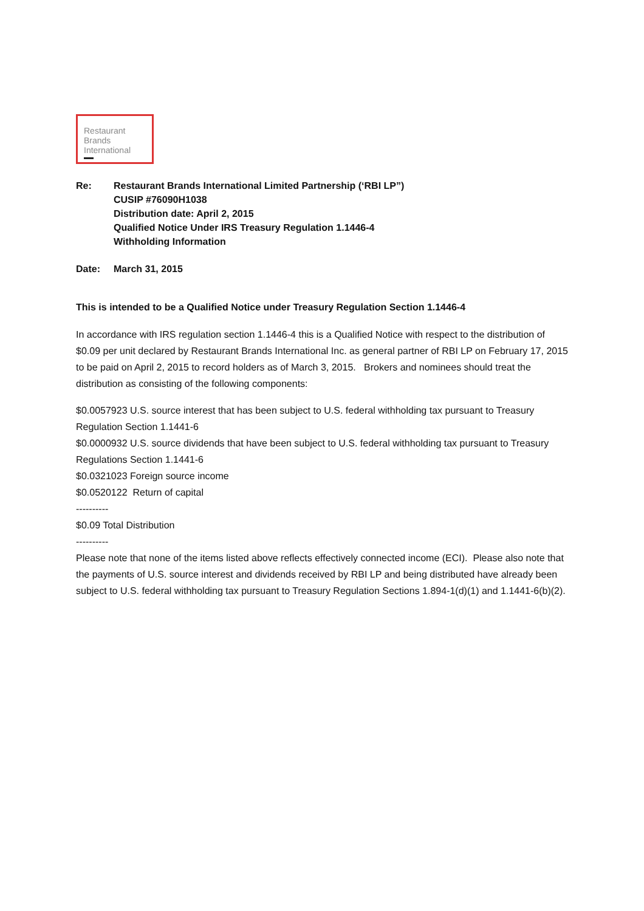Restaurant
Brands
International
Re: Restaurant Brands International Limited Partnership (‘RBI LP”)
CUSIP #76090H1038
Distribution date: April 2, 2015
Qualified Notice Under IRS Treasury Regulation 1.1446-4
Withholding Information
Date: March 31, 2015
This is intended to be a Qualified Notice under Treasury Regulation Section 1.1446-4
In accordance with IRS regulation section 1.1446-4 this is a Qualified Notice with respect to the distribution of $0.09 per unit declared by Restaurant Brands International Inc. as general partner of RBI LP on February 17, 2015 to be paid on April 2, 2015 to record holders as of March 3, 2015. Brokers and nominees should treat the distribution as consisting of the following components:
$0.0057923 U.S. source interest that has been subject to U.S. federal withholding tax pursuant to Treasury Regulation Section 1.1441-6
$0.0000932 U.S. source dividends that have been subject to U.S. federal withholding tax pursuant to Treasury Regulations Section 1.1441-6
$0.0321023 Foreign source income
$0.0520122 Return of capital
----------
$0.09 Total Distribution
----------
Please note that none of the items listed above reflects effectively connected income (ECI). Please also note that the payments of U.S. source interest and dividends received by RBI LP and being distributed have already been subject to U.S. federal withholding tax pursuant to Treasury Regulation Sections 1.894-1(d)(1) and 1.1441-6(b)(2).